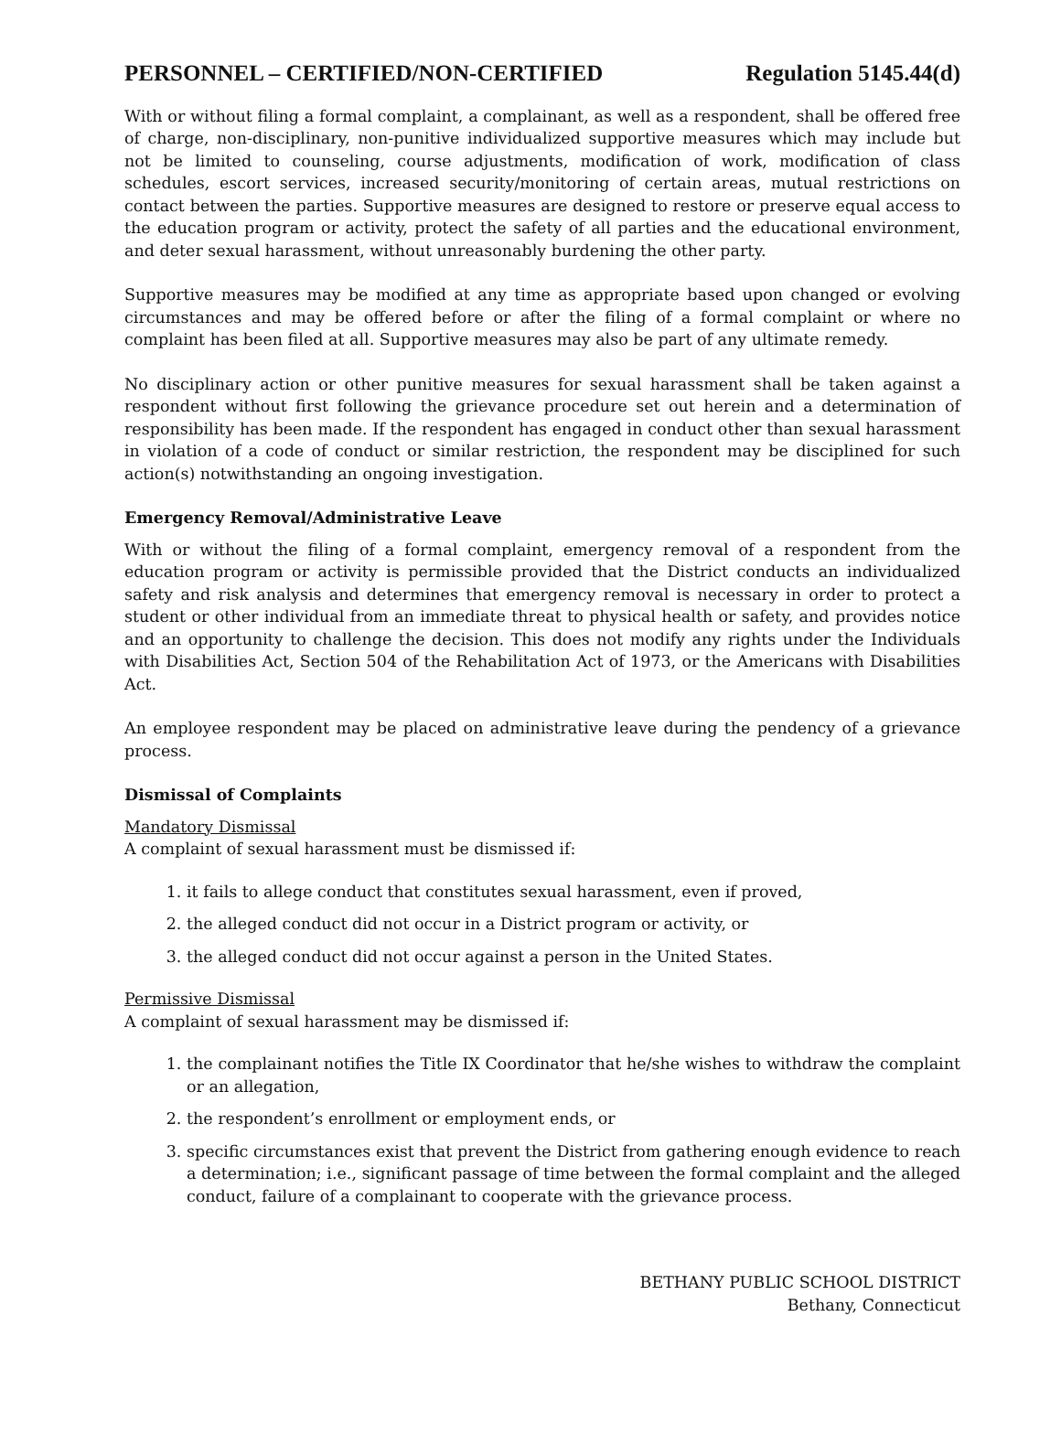PERSONNEL – CERTIFIED/NON-CERTIFIED Regulation 5145.44(d)
With or without filing a formal complaint, a complainant, as well as a respondent, shall be offered free of charge, non-disciplinary, non-punitive individualized supportive measures which may include but not be limited to counseling, course adjustments, modification of work, modification of class schedules, escort services, increased security/monitoring of certain areas, mutual restrictions on contact between the parties. Supportive measures are designed to restore or preserve equal access to the education program or activity, protect the safety of all parties and the educational environment, and deter sexual harassment, without unreasonably burdening the other party.
Supportive measures may be modified at any time as appropriate based upon changed or evolving circumstances and may be offered before or after the filing of a formal complaint or where no complaint has been filed at all. Supportive measures may also be part of any ultimate remedy.
No disciplinary action or other punitive measures for sexual harassment shall be taken against a respondent without first following the grievance procedure set out herein and a determination of responsibility has been made. If the respondent has engaged in conduct other than sexual harassment in violation of a code of conduct or similar restriction, the respondent may be disciplined for such action(s) notwithstanding an ongoing investigation.
Emergency Removal/Administrative Leave
With or without the filing of a formal complaint, emergency removal of a respondent from the education program or activity is permissible provided that the District conducts an individualized safety and risk analysis and determines that emergency removal is necessary in order to protect a student or other individual from an immediate threat to physical health or safety, and provides notice and an opportunity to challenge the decision. This does not modify any rights under the Individuals with Disabilities Act, Section 504 of the Rehabilitation Act of 1973, or the Americans with Disabilities Act.
An employee respondent may be placed on administrative leave during the pendency of a grievance process.
Dismissal of Complaints
Mandatory Dismissal
A complaint of sexual harassment must be dismissed if:
1. it fails to allege conduct that constitutes sexual harassment, even if proved,
2. the alleged conduct did not occur in a District program or activity, or
3. the alleged conduct did not occur against a person in the United States.
Permissive Dismissal
A complaint of sexual harassment may be dismissed if:
1. the complainant notifies the Title IX Coordinator that he/she wishes to withdraw the complaint or an allegation,
2. the respondent’s enrollment or employment ends, or
3. specific circumstances exist that prevent the District from gathering enough evidence to reach a determination; i.e., significant passage of time between the formal complaint and the alleged conduct, failure of a complainant to cooperate with the grievance process.
BETHANY PUBLIC SCHOOL DISTRICT
Bethany, Connecticut